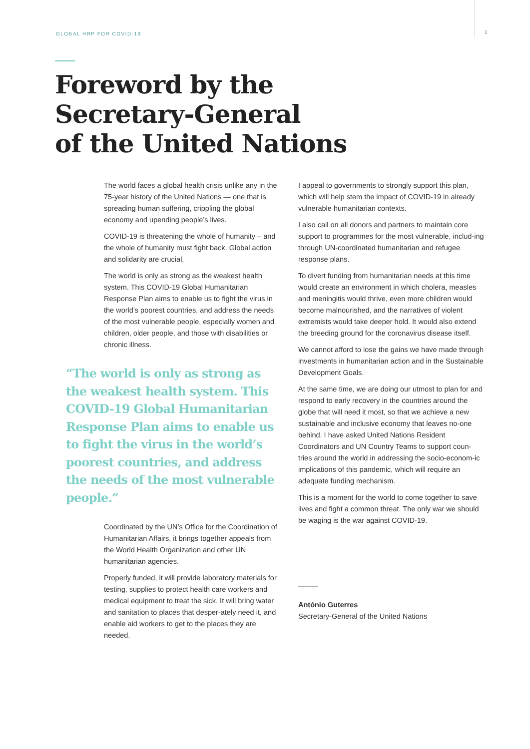GLOBAL HRP FOR COVID-19 2
Foreword by the
Secretary-General
of the United Nations
The world faces a global health crisis unlike any in the 75-year history of the United Nations — one that is spreading human suffering, crippling the global economy and upending people’s lives.
COVID-19 is threatening the whole of humanity – and the whole of humanity must fight back. Global action and solidarity are crucial.
The world is only as strong as the weakest health system. This COVID-19 Global Humanitarian Response Plan aims to enable us to fight the virus in the world’s poorest countries, and address the needs of the most vulnerable people, especially women and children, older people, and those with disabilities or chronic illness.
“The world is only as strong as the weakest health system. This COVID-19 Global Humanitarian Response Plan aims to enable us to fight the virus in the world’s poorest countries, and address the needs of the most vulnerable people.”
Coordinated by the UN’s Office for the Coordination of Humanitarian Affairs, it brings together appeals from the World Health Organization and other UN humanitarian agencies.
Properly funded, it will provide laboratory materials for testing, supplies to protect health care workers and medical equipment to treat the sick. It will bring water and sanitation to places that desper-ately need it, and enable aid workers to get to the places they are needed.
I appeal to governments to strongly support this plan, which will help stem the impact of COVID-19 in already vulnerable humanitarian contexts.
I also call on all donors and partners to maintain core support to programmes for the most vulnerable, includ-ing through UN-coordinated humanitarian and refugee response plans.
To divert funding from humanitarian needs at this time would create an environment in which cholera, measles and meningitis would thrive, even more children would become malnourished, and the narratives of violent extremists would take deeper hold. It would also extend the breeding ground for the coronavirus disease itself.
We cannot afford to lose the gains we have made through investments in humanitarian action and in the Sustainable Development Goals.
At the same time, we are doing our utmost to plan for and respond to early recovery in the countries around the globe that will need it most, so that we achieve a new sustainable and inclusive economy that leaves no-one behind. I have asked United Nations Resident Coordinators and UN Country Teams to support coun-tries around the world in addressing the socio-econom-ic implications of this pandemic, which will require an adequate funding mechanism.
This is a moment for the world to come together to save lives and fight a common threat. The only war we should be waging is the war against COVID-19.
António Guterres
Secretary-General of the United Nations